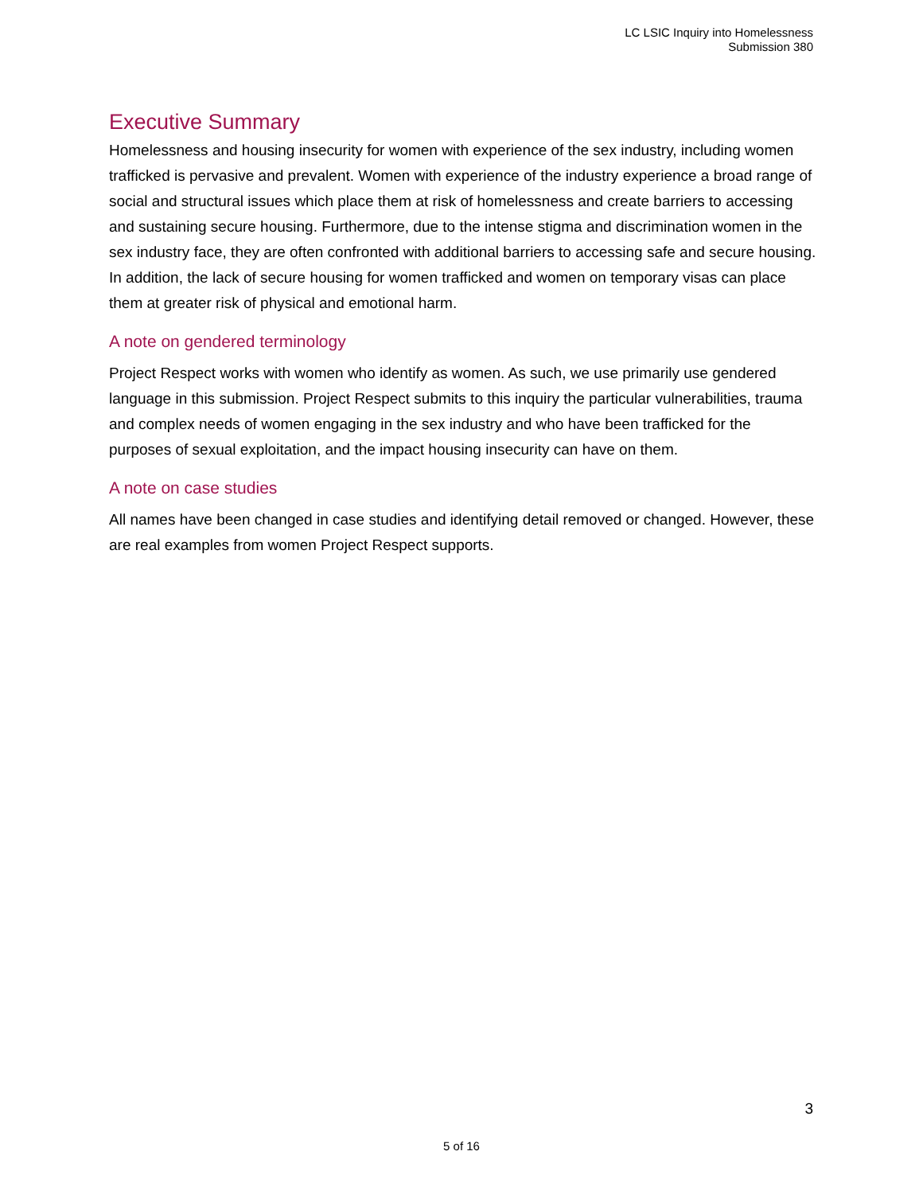LC LSIC Inquiry into Homelessness
Submission 380
Executive Summary
Homelessness and housing insecurity for women with experience of the sex industry, including women trafficked is pervasive and prevalent. Women with experience of the industry experience a broad range of social and structural issues which place them at risk of homelessness and create barriers to accessing and sustaining secure housing. Furthermore, due to the intense stigma and discrimination women in the sex industry face, they are often confronted with additional barriers to accessing safe and secure housing. In addition, the lack of secure housing for women trafficked and women on temporary visas can place them at greater risk of physical and emotional harm.
A note on gendered terminology
Project Respect works with women who identify as women. As such, we use primarily use gendered language in this submission. Project Respect submits to this inquiry the particular vulnerabilities, trauma and complex needs of women engaging in the sex industry and who have been trafficked for the purposes of sexual exploitation, and the impact housing insecurity can have on them.
A note on case studies
All names have been changed in case studies and identifying detail removed or changed. However, these are real examples from women Project Respect supports.
3
5 of 16